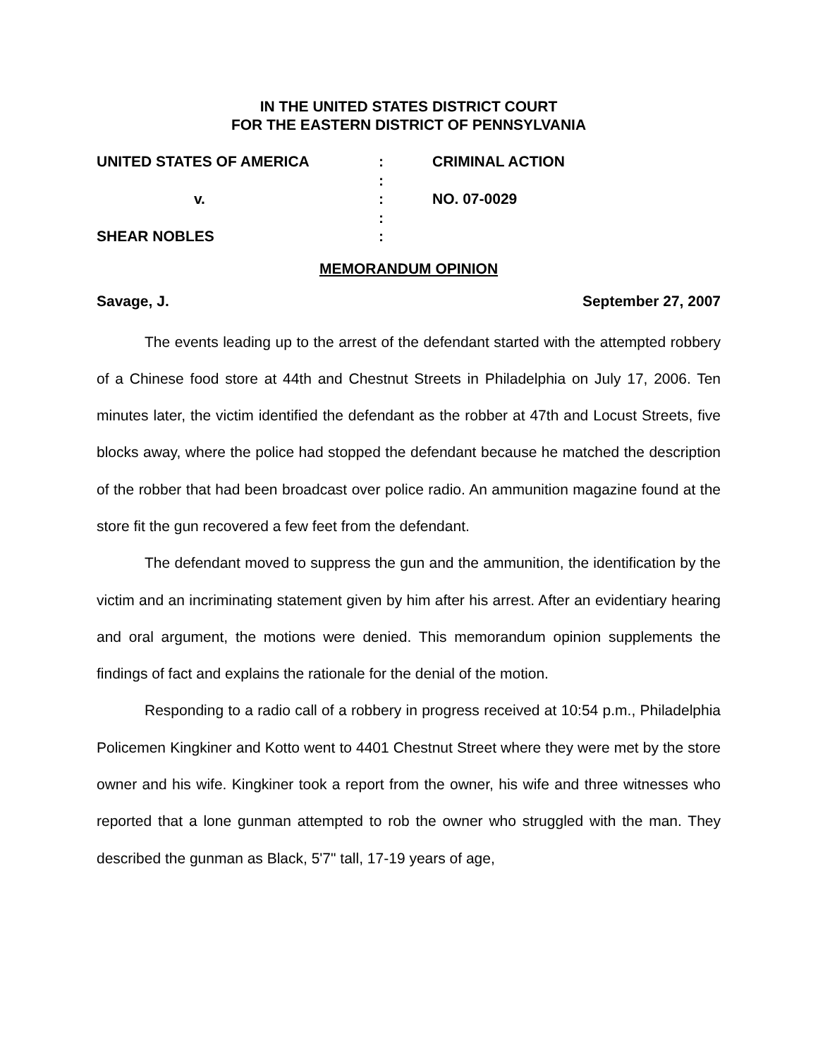IN THE UNITED STATES DISTRICT COURT
FOR THE EASTERN DISTRICT OF PENNSYLVANIA
UNITED STATES OF AMERICA
:
CRIMINAL ACTION
:
v.
:
NO. 07-0029
:
SHEAR NOBLES
:
MEMORANDUM OPINION
Savage, J. September 27, 2007
The events leading up to the arrest of the defendant started with the attempted robbery of a Chinese food store at 44th and Chestnut Streets in Philadelphia on July 17, 2006. Ten minutes later, the victim identified the defendant as the robber at 47th and Locust Streets, five blocks away, where the police had stopped the defendant because he matched the description of the robber that had been broadcast over police radio. An ammunition magazine found at the store fit the gun recovered a few feet from the defendant.
The defendant moved to suppress the gun and the ammunition, the identification by the victim and an incriminating statement given by him after his arrest. After an evidentiary hearing and oral argument, the motions were denied. This memorandum opinion supplements the findings of fact and explains the rationale for the denial of the motion.
Responding to a radio call of a robbery in progress received at 10:54 p.m., Philadelphia Policemen Kingkiner and Kotto went to 4401 Chestnut Street where they were met by the store owner and his wife. Kingkiner took a report from the owner, his wife and three witnesses who reported that a lone gunman attempted to rob the owner who struggled with the man. They described the gunman as Black, 5'7" tall, 17-19 years of age,